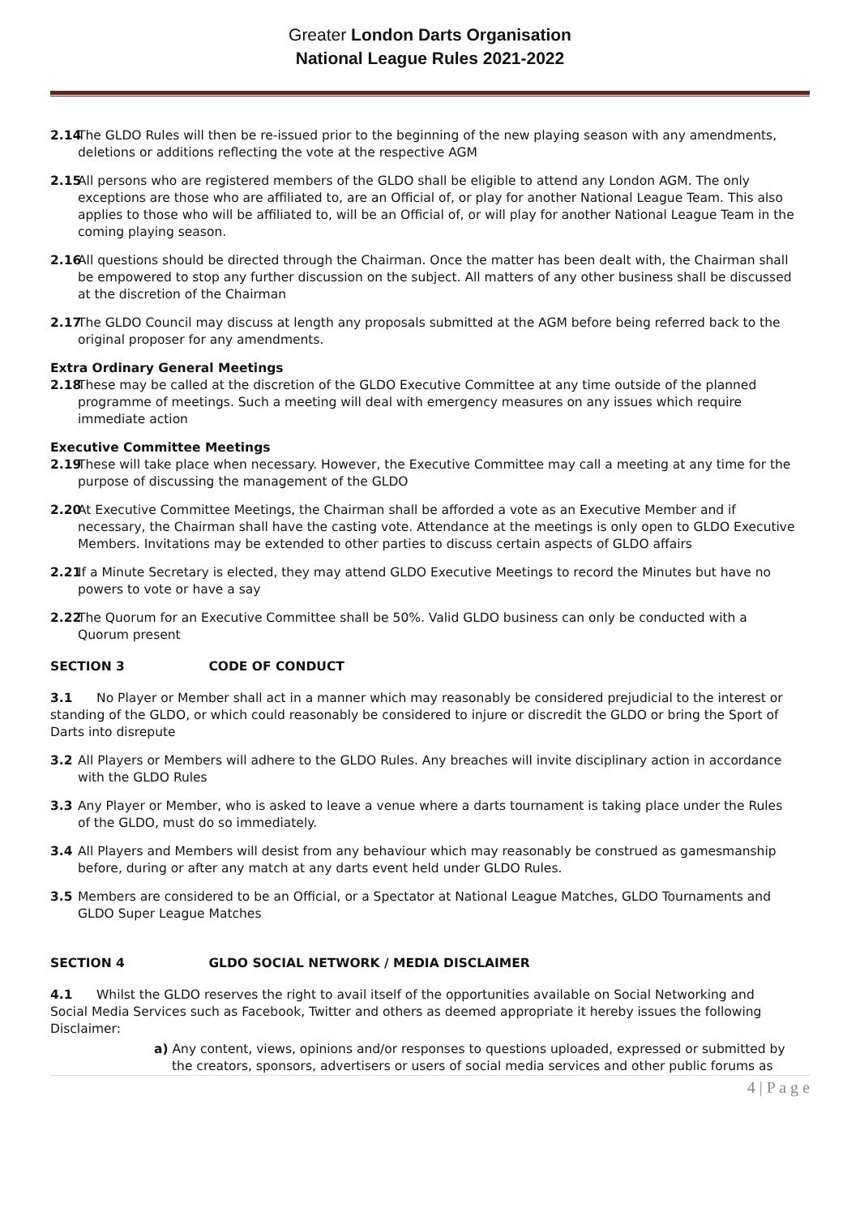Greater London Darts Organisation
National League Rules 2021-2022
2.14 The GLDO Rules will then be re-issued prior to the beginning of the new playing season with any amendments, deletions or additions reflecting the vote at the respective AGM
2.15 All persons who are registered members of the GLDO shall be eligible to attend any London AGM. The only exceptions are those who are affiliated to, are an Official of, or play for another National League Team. This also applies to those who will be affiliated to, will be an Official of, or will play for another National League Team in the coming playing season.
2.16 All questions should be directed through the Chairman. Once the matter has been dealt with, the Chairman shall be empowered to stop any further discussion on the subject. All matters of any other business shall be discussed at the discretion of the Chairman
2.17 The GLDO Council may discuss at length any proposals submitted at the AGM before being referred back to the original proposer for any amendments.
Extra Ordinary General Meetings
2.18 These may be called at the discretion of the GLDO Executive Committee at any time outside of the planned programme of meetings. Such a meeting will deal with emergency measures on any issues which require immediate action
Executive Committee Meetings
2.19 These will take place when necessary. However, the Executive Committee may call a meeting at any time for the purpose of discussing the management of the GLDO
2.20 At Executive Committee Meetings, the Chairman shall be afforded a vote as an Executive Member and if necessary, the Chairman shall have the casting vote. Attendance at the meetings is only open to GLDO Executive Members. Invitations may be extended to other parties to discuss certain aspects of GLDO affairs
2.21 If a Minute Secretary is elected, they may attend GLDO Executive Meetings to record the Minutes but have no powers to vote or have a say
2.22 The Quorum for an Executive Committee shall be 50%. Valid GLDO business can only be conducted with a Quorum present
SECTION 3 CODE OF CONDUCT
3.1 No Player or Member shall act in a manner which may reasonably be considered prejudicial to the interest or standing of the GLDO, or which could reasonably be considered to injure or discredit the GLDO or bring the Sport of Darts into disrepute
3.2 All Players or Members will adhere to the GLDO Rules. Any breaches will invite disciplinary action in accordance with the GLDO Rules
3.3 Any Player or Member, who is asked to leave a venue where a darts tournament is taking place under the Rules of the GLDO, must do so immediately.
3.4 All Players and Members will desist from any behaviour which may reasonably be construed as gamesmanship before, during or after any match at any darts event held under GLDO Rules.
3.5 Members are considered to be an Official, or a Spectator at National League Matches, GLDO Tournaments and GLDO Super League Matches
SECTION 4 GLDO SOCIAL NETWORK / MEDIA DISCLAIMER
4.1 Whilst the GLDO reserves the right to avail itself of the opportunities available on Social Networking and Social Media Services such as Facebook, Twitter and others as deemed appropriate it hereby issues the following Disclaimer:
a) Any content, views, opinions and/or responses to questions uploaded, expressed or submitted by the creators, sponsors, advertisers or users of social media services and other public forums as
4 | P a g e